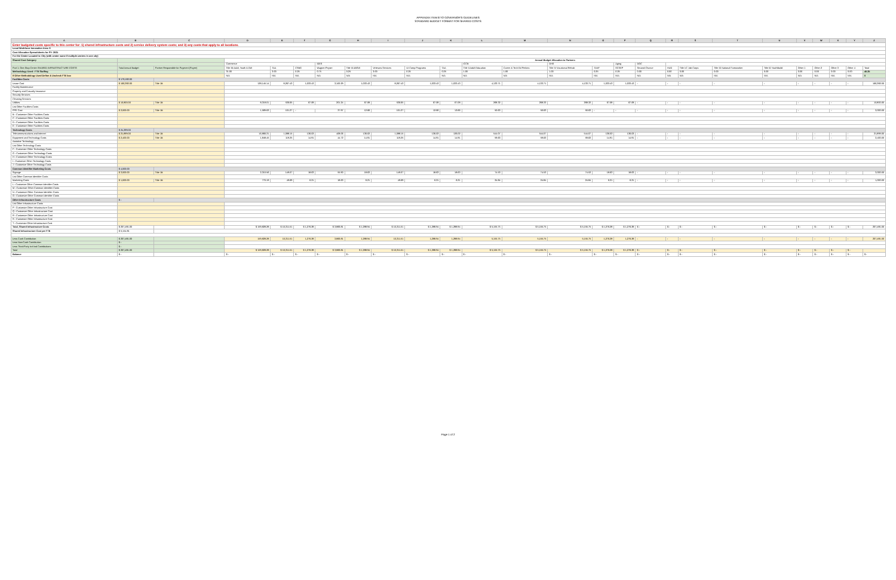APPENDIX ITEM 8 TO GOVERNOR'S GUIDELINES
STANDARD BUDGET FORMAT FOR SHARED COSTS
| A | B | C | D | E | F | G | H | I | J | K | L | M | N | O | P | Q | R | S | T | U | V | W | X | Y | Z |
| --- | --- | --- | --- | --- | --- | --- | --- | --- | --- | --- | --- | --- | --- | --- | --- | --- | --- | --- | --- | --- | --- | --- | --- | --- | --- |
| Enter budgeted costs specific to this center for: 1) shared infrastructure costs and 2) service delivery system costs; and 3) any costs that apply to all locations. | | | | | | | | | | | | | | | | | | | | | | | | | |
| Local Workforce Innovation Area: 6 | | | | | | | | | | | | | | | | | | | | | | | | | |
| Cost Allocation Spreadsheets for PY: 2021 | | | | | | | | | | | | | | | | | | | | | | | | | |
| For the Center Located in: City (with center name if multiple centers in one city) | | | | | | | | | | | | | | | | | | | | | | | | | |
| Shared Cost Category | | | Annual Budget Allocation to Partners | | | | | | | | | | | | | | | | | | | | | | |
| | | | Commerce | | | IDES | | | | | ICCB | | DHS | | Aging | DOC | | | | | | | | | |
| Part 1: One-Stop Center SHARED INFRASTRUCTURE COSTS | Total Annual Budget | Partner Responsible for Payment (Payee) | Title IB Adult, Youth & DW | TAA | CSBG | Wagner-Peyser | Title III ABSW | Veterans Services | UI Comp Programs | TAA | Title II Adult Education | Career & Tech Ed Perkins | Title IV Vocational Rehab | TANF | SCSEP | Second Chance | HUD | Title I-C Job Corps | Title ID National Farmworker | Title ID YouthBuild | Other 1 | Other 2 | Other 3 | Other 4 | Total |
| Methodology Used - FTE Staffing | | | 31.00 | 2.00 | 0.25 | 0.75 | 0.25 | 2.00 | 0.25 | 0.25 | 1.00 | 1.00 | 1.00 | 0.25 | 0.25 | 0.00 | 0.00 | 0.00 | 0.00 | 0.00 | 0.00 | 0.00 | 0.00 | 0.00 | 40.25 |
| If Other Methodology Used Define & Uncheck FTE box | | | N/A | N/A | N/A | N/A | N/A | N/A | N/A | N/A | N/A | N/A | N/A | N/A | N/A | N/A | N/A | N/A | N/A | N/A | N/A | N/A | N/A | N/A | 0 |
| Facilities Costs | $ 179,182.00 | | | | | | | | | | | | | | | | | | | | | | | | |
| Lease Cost | $ 166,382.00 | Title 1B | 128,145.14 | 8,267.43 | 1,033.43 | 3,100.29 | 1,033.43 | 8,267.43 | 1,033.43 | 1,033.43 | 4,133.71 | 4,133.71 | 4,133.71 | 1,033.43 | 1,033.43 | - | - | - | - | - | - | - | - | - | 166,382.00 |
| Facility Maintenance | | | | | | | | | | | | | | | | | | | | | | | | | |
| Property and Casualty Insurance | | | | | | | | | | | | | | | | | | | | | | | | | |
| Security Services | | | | | | | | | | | | | | | | | | | | | | | | | |
| Cleaning Services | | | | | | | | | | | | | | | | | | | | | | | | | |
| Utilities | $ 10,800.00 | Title 1B | 8,318.01 | 536.65 | 67.08 | 201.24 | 67.08 | 536.65 | 67.08 | 67.08 | 268.32 | 268.32 | 268.32 | 67.08 | 67.08 | - | - | - | - | - | - | - | - | - | 10,800.00 |
| List Other Facilities Costs | | | | | | | | | | | | | | | | | | | | | | | | | |
| PPE Cost | $ 2,000.00 | Title 1B | 1,569.62 | 101.27 | - | 37.97 | 12.66 | 101.27 | 12.66 | 12.66 | 50.63 | 50.63 | 50.63 | - | - | - | - | - | - | - | - | - | - | - | 2,000.00 |
| B - Customize Other Facilities Costs | | | | | | | | | | | | | | | | | | | | | | | | | |
| C - Customize Other Facilities Costs | | | | | | | | | | | | | | | | | | | | | | | | | |
| D - Customize Other Facilities Costs | | | | | | | | | | | | | | | | | | | | | | | | | |
| E - Customize Other Facilities Costs | | | | | | | | | | | | | | | | | | | | | | | | | |
| Technology Costs | $ 24,299.00 | | | | | | | | | | | | | | | | | | | | | | | | |
| Telecommunications and Internet | $ 21,899.00 | Title 1B | 16,866.31 | 1,088.15 | 136.02 | 408.06 | 136.02 | 1,088.15 | 136.02 | 136.02 | 544.07 | 544.07 | 544.07 | 136.02 | 136.02 | - | - | - | - | - | - | - | - | - | 21,899.00 |
| Equipment and Technology Costs | $ 2,400.00 | Title 1B | 1,848.45 | 119.25 | 14.91 | 44.72 | 14.91 | 119.25 | 14.91 | 14.91 | 59.63 | 59.63 | 59.63 | 14.91 | 14.91 | - | - | - | - | - | - | - | - | - | 2,400.00 |
| Assistive Technology | | | | | | | | | | | | | | | | | | | | | | | | | |
| List Other Technology Costs | | | | | | | | | | | | | | | | | | | | | | | | | |
| F - Customize Other Technology Costs | | | | | | | | | | | | | | | | | | | | | | | | | |
| G - Customize Other Technology Costs | | | | | | | | | | | | | | | | | | | | | | | | | |
| H - Customize Other Technology Costs | | | | | | | | | | | | | | | | | | | | | | | | | |
| I - Customize Other Technology Costs | | | | | | | | | | | | | | | | | | | | | | | | | |
| J - Customize Other Technology Costs | | | | | | | | | | | | | | | | | | | | | | | | | |
| Common Identifier Marketing Costs | $ 4,000.00 | | | | | | | | | | | | | | | | | | | | | | | | |
| Signage | $ 3,000.00 | Title 1B | 2,310.56 | 149.07 | 18.63 | 55.90 | 18.63 | 149.07 | 18.63 | 18.63 | 74.53 | 74.53 | 74.53 | 18.63 | 18.63 | - | - | - | - | - | - | - | - | - | 3,000.00 |
| List Other Common Identifier Costs | | | | | | | | | | | | | | | | | | | | | | | | | |
| Marketing Costs | $ 1,000.00 | Title 1B | 770.19 | 49.69 | 6.21 | 18.63 | 6.21 | 49.69 | 6.21 | 6.21 | 24.84 | 24.84 | 24.84 | 6.21 | 6.21 | - | - | - | - | - | - | - | - | - | 1,000.00 |
| L - Customize Other Common Identifier Costs | | | | | | | | | | | | | | | | | | | | | | | | | |
| M - Customize Other Common Identifier Costs | | | | | | | | | | | | | | | | | | | | | | | | | |
| N - Customize Other Common Identifier Costs | | | | | | | | | | | | | | | | | | | | | | | | | |
| O - Customize Other Common Identifier Costs | | | | | | | | | | | | | | | | | | | | | | | | | |
| Other Infrastructure Costs | $ - | | | | | | | | | | | | | | | | | | | | | | | | |
| List Other Infrastructure Costs | | | | | | | | | | | | | | | | | | | | | | | | | |
| P - Customize Other Infrastructure Cost | | | | | | | | | | | | | | | | | | | | | | | | | |
| Q - Customize Other Infrastructure Cost | | | | | | | | | | | | | | | | | | | | | | | | | |
| R - Customize Other Infrastructure Cost | | | | | | | | | | | | | | | | | | | | | | | | | |
| S - Customize Other Infrastructure Cost | | | | | | | | | | | | | | | | | | | | | | | | | |
| T - Customize Other Infrastructure Cost | | | | | | | | | | | | | | | | | | | | | | | | | |
| Total, Shared Infrastructure Costs | $ 207,481.00 | | $ 159,828.28 | $ 10,311.51 | $ 1,276.28 | $ 3,866.81 | $ 1,288.94 | $ 10,311.51 | $ 1,288.94 | $ 1,288.94 | $ 5,155.75 | $ 5,155.75 | $ 5,155.75 | $ 1,276.28 | $ 1,276.28 | $ - | $ - | $ - | $ - | $ - | $ - | $ - | $ - | $ - | 207,481.00 |
| Shared Infrastructure Cost per FTE | $ 5,154.81 | | | | | | | | | | | | | | | | | | | | | | | | |
| Less Cash Contribution | $ 207,481.00 | | 159,828.28 | 10,311.51 | 1,276.28 | 3,866.81 | 1,288.94 | 10,311.51 | 1,288.94 | 1,288.94 | 5,155.75 | 5,155.75 | 5,155.75 | 1,276.28 | 1,276.28 | - | - | - | - | - | - | - | - | - | 207,481.00 |
| Less Non-Cash Contribution | $ - | | | | | | | | | | | | | | | | | | | | | | | | |
| Less Third-Party In-Kind Contributions | $ - | | | | | | | | | | | | | | | | | | | | | | | | |
| Total | $ 207,481.00 | | $ 159,828.28 | $ 10,311.51 | $ 1,276.28 | $ 3,866.81 | $ 1,288.94 | $ 10,311.51 | $ 1,288.94 | $ 1,288.94 | $ 5,155.75 | $ 5,155.75 | $ 5,155.75 | $ 1,276.28 | $ 1,276.28 | $ - | $ - | $ - | $ - | $ - | $ - | $ - | $ - | $ - | |
| Balance | $ - | | $ - | $ - | $ - | $ - | $ - | $ - | $ - | $ - | $ - | $ - | $ - | $ - | $ - | $ - | $ - | $ - | $ - | $ - | $ - | $ - | $ - | $ - | $ - |
Page 1 of 2